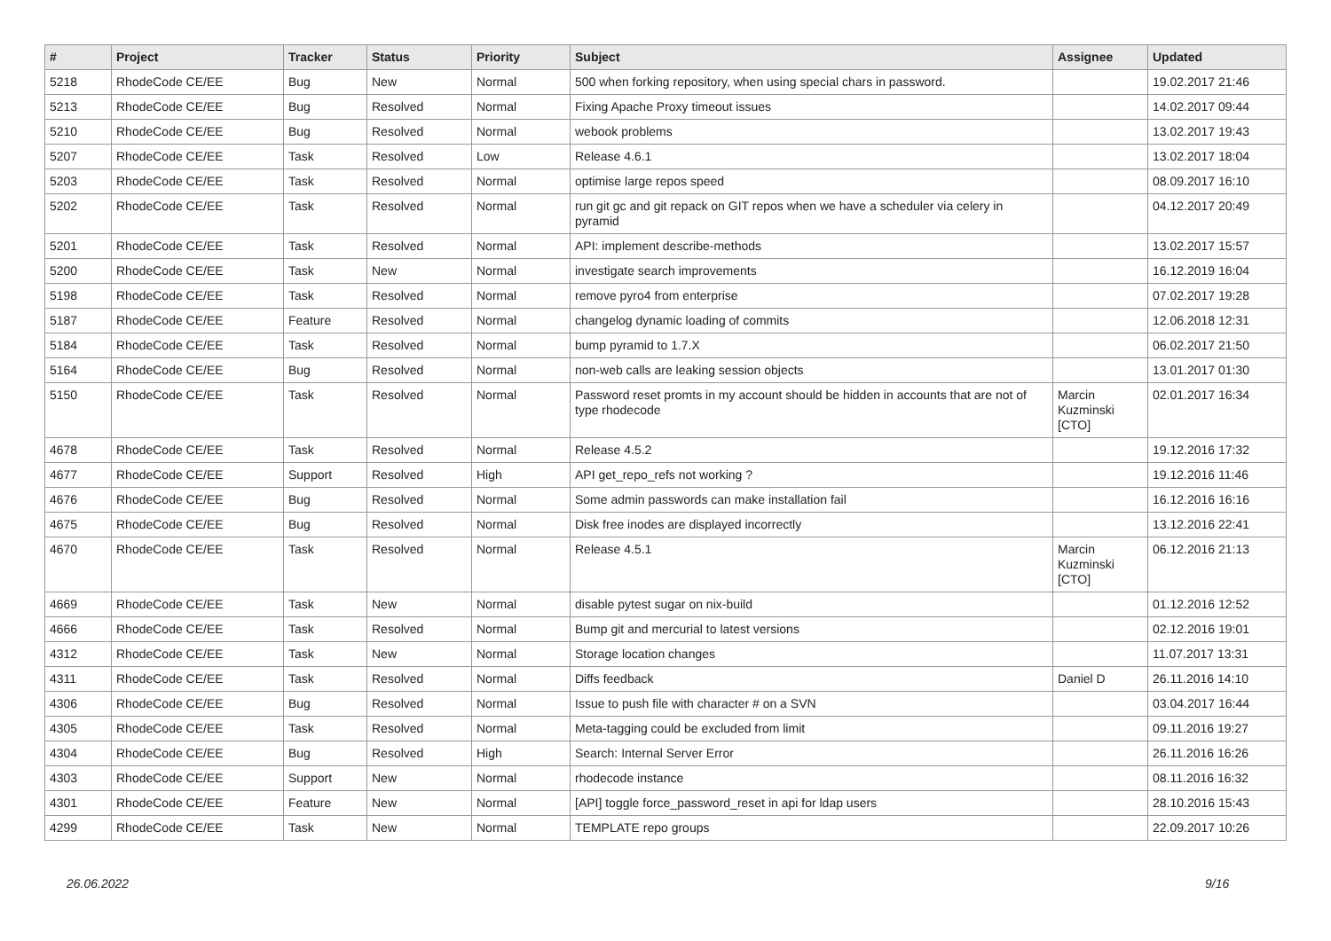| # | Project | Tracker | Status | Priority | Subject | Assignee | Updated |
| --- | --- | --- | --- | --- | --- | --- | --- |
| 5218 | RhodeCode CE/EE | Bug | New | Normal | 500 when forking repository, when using special chars in password. | | 19.02.2017 21:46 |
| 5213 | RhodeCode CE/EE | Bug | Resolved | Normal | Fixing Apache Proxy timeout issues | | 14.02.2017 09:44 |
| 5210 | RhodeCode CE/EE | Bug | Resolved | Normal | webook problems | | 13.02.2017 19:43 |
| 5207 | RhodeCode CE/EE | Task | Resolved | Low | Release 4.6.1 | | 13.02.2017 18:04 |
| 5203 | RhodeCode CE/EE | Task | Resolved | Normal | optimise large repos speed | | 08.09.2017 16:10 |
| 5202 | RhodeCode CE/EE | Task | Resolved | Normal | run git gc and git repack on GIT repos when we have a scheduler via celery in pyramid | | 04.12.2017 20:49 |
| 5201 | RhodeCode CE/EE | Task | Resolved | Normal | API: implement describe-methods | | 13.02.2017 15:57 |
| 5200 | RhodeCode CE/EE | Task | New | Normal | investigate search improvements | | 16.12.2019 16:04 |
| 5198 | RhodeCode CE/EE | Task | Resolved | Normal | remove pyro4 from enterprise | | 07.02.2017 19:28 |
| 5187 | RhodeCode CE/EE | Feature | Resolved | Normal | changelog dynamic loading of commits | | 12.06.2018 12:31 |
| 5184 | RhodeCode CE/EE | Task | Resolved | Normal | bump pyramid to 1.7.X | | 06.02.2017 21:50 |
| 5164 | RhodeCode CE/EE | Bug | Resolved | Normal | non-web calls are leaking session objects | | 13.01.2017 01:30 |
| 5150 | RhodeCode CE/EE | Task | Resolved | Normal | Password reset promts in my account should be hidden in accounts that are not of type rhodecode | Marcin Kuzminski [CTO] | 02.01.2017 16:34 |
| 4678 | RhodeCode CE/EE | Task | Resolved | Normal | Release 4.5.2 | | 19.12.2016 17:32 |
| 4677 | RhodeCode CE/EE | Support | Resolved | High | API get_repo_refs not working ? | | 19.12.2016 11:46 |
| 4676 | RhodeCode CE/EE | Bug | Resolved | Normal | Some admin passwords can make installation fail | | 16.12.2016 16:16 |
| 4675 | RhodeCode CE/EE | Bug | Resolved | Normal | Disk free inodes are displayed incorrectly | | 13.12.2016 22:41 |
| 4670 | RhodeCode CE/EE | Task | Resolved | Normal | Release 4.5.1 | Marcin Kuzminski [CTO] | 06.12.2016 21:13 |
| 4669 | RhodeCode CE/EE | Task | New | Normal | disable pytest sugar on nix-build | | 01.12.2016 12:52 |
| 4666 | RhodeCode CE/EE | Task | Resolved | Normal | Bump git and mercurial to latest versions | | 02.12.2016 19:01 |
| 4312 | RhodeCode CE/EE | Task | New | Normal | Storage location changes | | 11.07.2017 13:31 |
| 4311 | RhodeCode CE/EE | Task | Resolved | Normal | Diffs feedback | Daniel D | 26.11.2016 14:10 |
| 4306 | RhodeCode CE/EE | Bug | Resolved | Normal | Issue to push file with character # on a SVN | | 03.04.2017 16:44 |
| 4305 | RhodeCode CE/EE | Task | Resolved | Normal | Meta-tagging could be excluded from limit | | 09.11.2016 19:27 |
| 4304 | RhodeCode CE/EE | Bug | Resolved | High | Search: Internal Server Error | | 26.11.2016 16:26 |
| 4303 | RhodeCode CE/EE | Support | New | Normal | rhodecode instance | | 08.11.2016 16:32 |
| 4301 | RhodeCode CE/EE | Feature | New | Normal | [API] toggle force_password_reset in api for ldap users | | 28.10.2016 15:43 |
| 4299 | RhodeCode CE/EE | Task | New | Normal | TEMPLATE repo groups | | 22.09.2017 10:26 |
26.06.2022 9/16